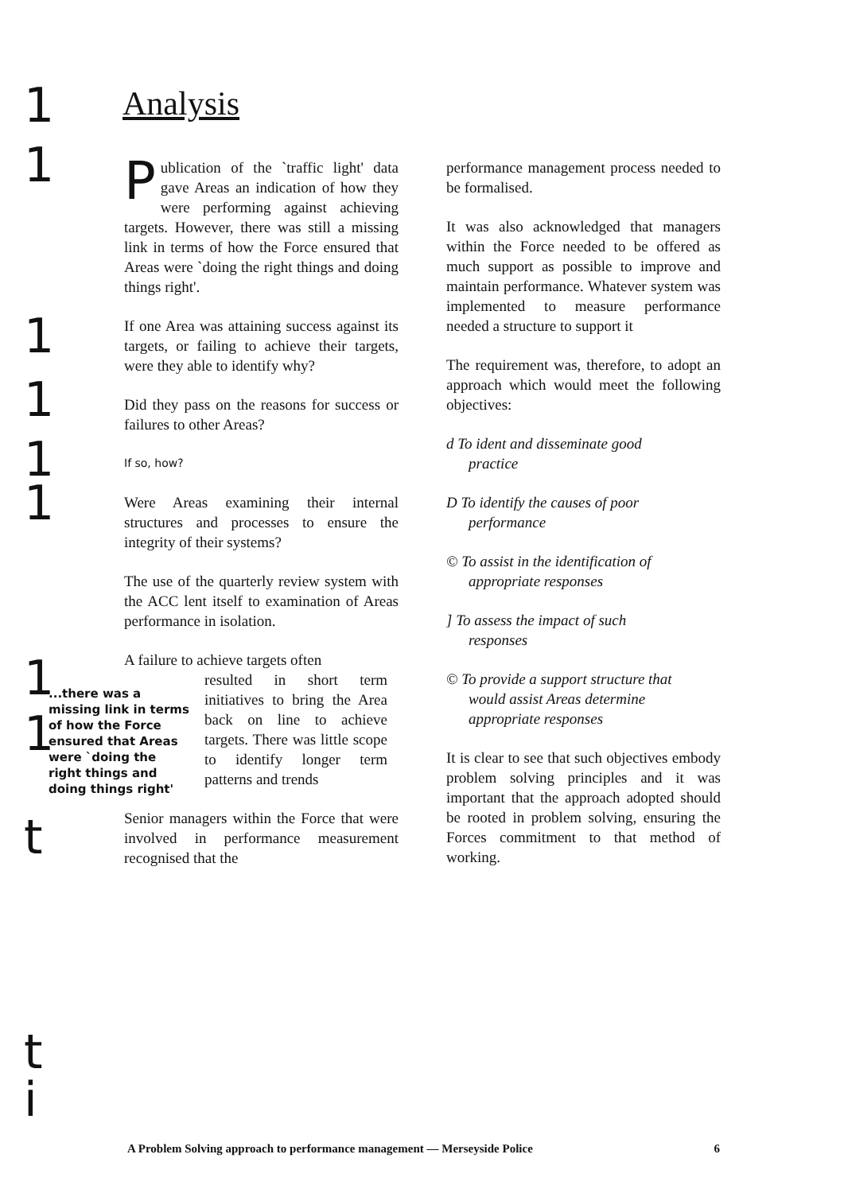Analysis
Publication of the `traffic light' data gave Areas an indication of how they were performing against achieving targets. However, there was still a missing link in terms of how the Force ensured that Areas were `doing the right things and doing things right'.
If one Area was attaining success against its targets, or failing to achieve their targets, were they able to identify why?
Did they pass on the reasons for success or failures to other Areas?
If so, how?
Were Areas examining their internal structures and processes to ensure the integrity of their systems?
The use of the quarterly review system with the ACC lent itself to examination of Areas performance in isolation.
A failure to achieve targets often
...there was a missing link in terms of how the Force ensured that Areas were `doing the right things and doing things right'
resulted in short term initiatives to bring the Area back on line to achieve targets. There was little scope to identify longer term patterns and trends
Senior managers within the Force that were involved in performance measurement recognised that the
performance management process needed to be formalised.
It was also acknowledged that managers within the Force needed to be offered as much support as possible to improve and maintain performance. Whatever system was implemented to measure performance needed a structure to support it
The requirement was, therefore, to adopt an approach which would meet the following objectives:
d To ident and disseminate good
practice
D To identify the causes of poor
performance
© To assist in the identification of
appropriate responses
] To assess the impact of such
responses
© To provide a support structure that
would assist Areas determine appropriate responses
It is clear to see that such objectives embody problem solving principles and it was important that the approach adopted should be rooted in problem solving, ensuring the Forces commitment to that method of working.
1
1
1
1
1
1
1
1
t
t
i A Problem Solving approach to performance management — Merseyside Police 6